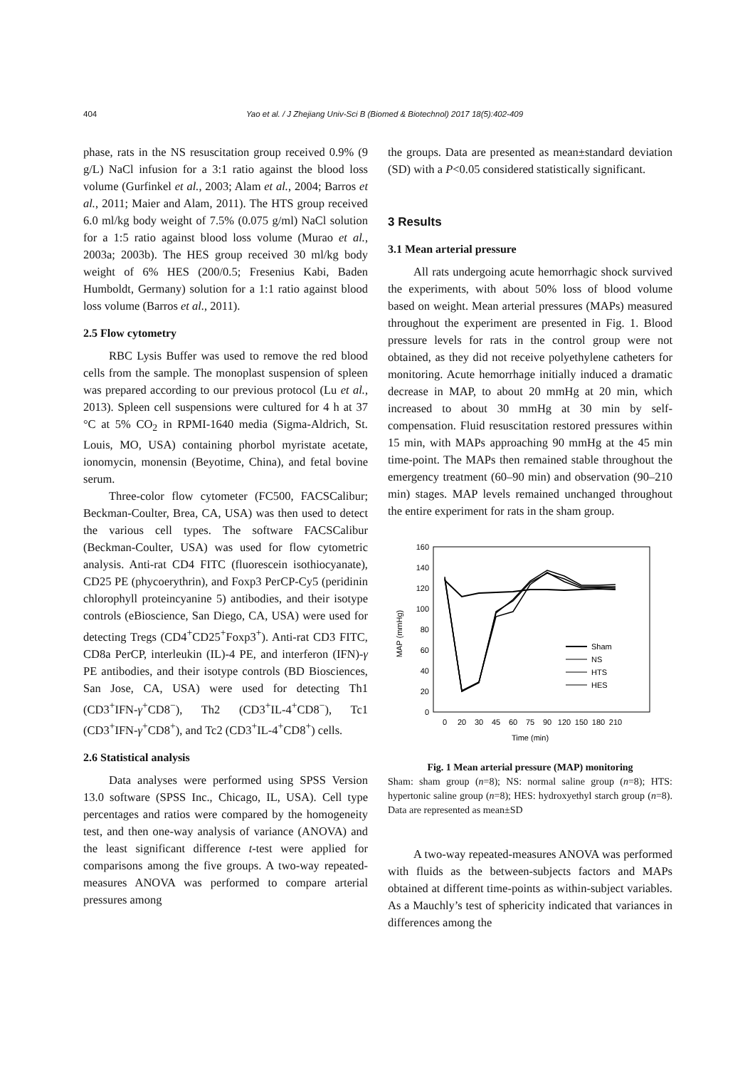404 Yao et al. / J Zhejiang Univ-Sci B (Biomed & Biotechnol) 2017 18(5):402-409
phase, rats in the NS resuscitation group received 0.9% (9 g/L) NaCl infusion for a 3:1 ratio against the blood loss volume (Gurfinkel et al., 2003; Alam et al., 2004; Barros et al., 2011; Maier and Alam, 2011). The HTS group received 6.0 ml/kg body weight of 7.5% (0.075 g/ml) NaCl solution for a 1:5 ratio against blood loss volume (Murao et al., 2003a; 2003b). The HES group received 30 ml/kg body weight of 6% HES (200/0.5; Fresenius Kabi, Baden Humboldt, Germany) solution for a 1:1 ratio against blood loss volume (Barros et al., 2011).
2.5 Flow cytometry
RBC Lysis Buffer was used to remove the red blood cells from the sample. The monoplast suspension of spleen was prepared according to our previous protocol (Lu et al., 2013). Spleen cell suspensions were cultured for 4 h at 37 °C at 5% CO<sub>2</sub> in RPMI-1640 media (Sigma-Aldrich, St. Louis, MO, USA) containing phorbol myristate acetate, ionomycin, monensin (Beyotime, China), and fetal bovine serum.
Three-color flow cytometer (FC500, FACSCalibur; Beckman-Coulter, Brea, CA, USA) was then used to detect the various cell types. The software FACSCalibur (Beckman-Coulter, USA) was used for flow cytometric analysis. Anti-rat CD4 FITC (fluorescein isothiocyanate), CD25 PE (phycoerythrin), and Foxp3 PerCP-Cy5 (peridinin chlorophyll proteincyanine 5) antibodies, and their isotype controls (eBioscience, San Diego, CA, USA) were used for detecting Tregs (CD4<sup>+</sup>CD25<sup>+</sup>Foxp3<sup>+</sup>). Anti-rat CD3 FITC, CD8a PerCP, interleukin (IL)-4 PE, and interferon (IFN)-γ PE antibodies, and their isotype controls (BD Biosciences, San Jose, CA, USA) were used for detecting Th1 (CD3<sup>+</sup>IFN-γ<sup>+</sup>CD8<sup>−</sup>), Th2 (CD3<sup>+</sup>IL-4<sup>+</sup>CD8<sup>−</sup>), Tc1 (CD3<sup>+</sup>IFN-γ<sup>+</sup>CD8<sup>+</sup>), and Tc2 (CD3<sup>+</sup>IL-4<sup>+</sup>CD8<sup>+</sup>) cells.
2.6 Statistical analysis
Data analyses were performed using SPSS Version 13.0 software (SPSS Inc., Chicago, IL, USA). Cell type percentages and ratios were compared by the homogeneity test, and then one-way analysis of variance (ANOVA) and the least significant difference t-test were applied for comparisons among the five groups. A two-way repeated-measures ANOVA was performed to compare arterial pressures among
the groups. Data are presented as mean±standard deviation (SD) with a P<0.05 considered statistically significant.
3 Results
3.1 Mean arterial pressure
All rats undergoing acute hemorrhagic shock survived the experiments, with about 50% loss of blood volume based on weight. Mean arterial pressures (MAPs) measured throughout the experiment are presented in Fig. 1. Blood pressure levels for rats in the control group were not obtained, as they did not receive polyethylene catheters for monitoring. Acute hemorrhage initially induced a dramatic decrease in MAP, to about 20 mmHg at 20 min, which increased to about 30 mmHg at 30 min by self-compensation. Fluid resuscitation restored pressures within 15 min, with MAPs approaching 90 mmHg at the 45 min time-point. The MAPs then remained stable throughout the emergency treatment (60–90 min) and observation (90–210 min) stages. MAP levels remained unchanged throughout the entire experiment for rats in the sham group.
160
140
120
100
80
60
40
20
0
MAP (mmHg)
0
20
30
45
60
75
90
120
150
180
210
Time (min)
Sham
NS
HTS
HES
Fig. 1 Mean arterial pressure (MAP) monitoring
Sham: sham group (n=8); NS: normal saline group (n=8); HTS: hypertonic saline group (n=8); HES: hydroxyethyl starch group (n=8). Data are represented as mean±SD
A two-way repeated-measures ANOVA was performed with fluids as the between-subjects factors and MAPs obtained at different time-points as within-subject variables. As a Mauchly’s test of sphericity indicated that variances in differences among the